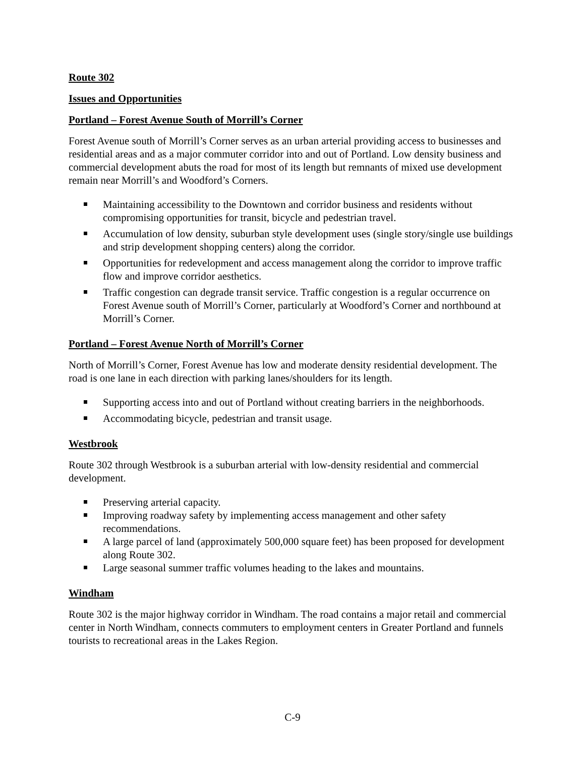Route 302
Issues and Opportunities
Portland – Forest Avenue South of Morrill’s Corner
Forest Avenue south of Morrill’s Corner serves as an urban arterial providing access to businesses and residential areas and as a major commuter corridor into and out of Portland. Low density business and commercial development abuts the road for most of its length but remnants of mixed use development remain near Morrill’s and Woodford’s Corners.
Maintaining accessibility to the Downtown and corridor business and residents without compromising opportunities for transit, bicycle and pedestrian travel.
Accumulation of low density, suburban style development uses (single story/single use buildings and strip development shopping centers) along the corridor.
Opportunities for redevelopment and access management along the corridor to improve traffic flow and improve corridor aesthetics.
Traffic congestion can degrade transit service. Traffic congestion is a regular occurrence on Forest Avenue south of Morrill’s Corner, particularly at Woodford’s Corner and northbound at Morrill’s Corner.
Portland – Forest Avenue North of Morrill’s Corner
North of Morrill’s Corner, Forest Avenue has low and moderate density residential development. The road is one lane in each direction with parking lanes/shoulders for its length.
Supporting access into and out of Portland without creating barriers in the neighborhoods.
Accommodating bicycle, pedestrian and transit usage.
Westbrook
Route 302 through Westbrook is a suburban arterial with low-density residential and commercial development.
Preserving arterial capacity.
Improving roadway safety by implementing access management and other safety recommendations.
A large parcel of land (approximately 500,000 square feet) has been proposed for development along Route 302.
Large seasonal summer traffic volumes heading to the lakes and mountains.
Windham
Route 302 is the major highway corridor in Windham. The road contains a major retail and commercial center in North Windham, connects commuters to employment centers in Greater Portland and funnels tourists to recreational areas in the Lakes Region.
C-9